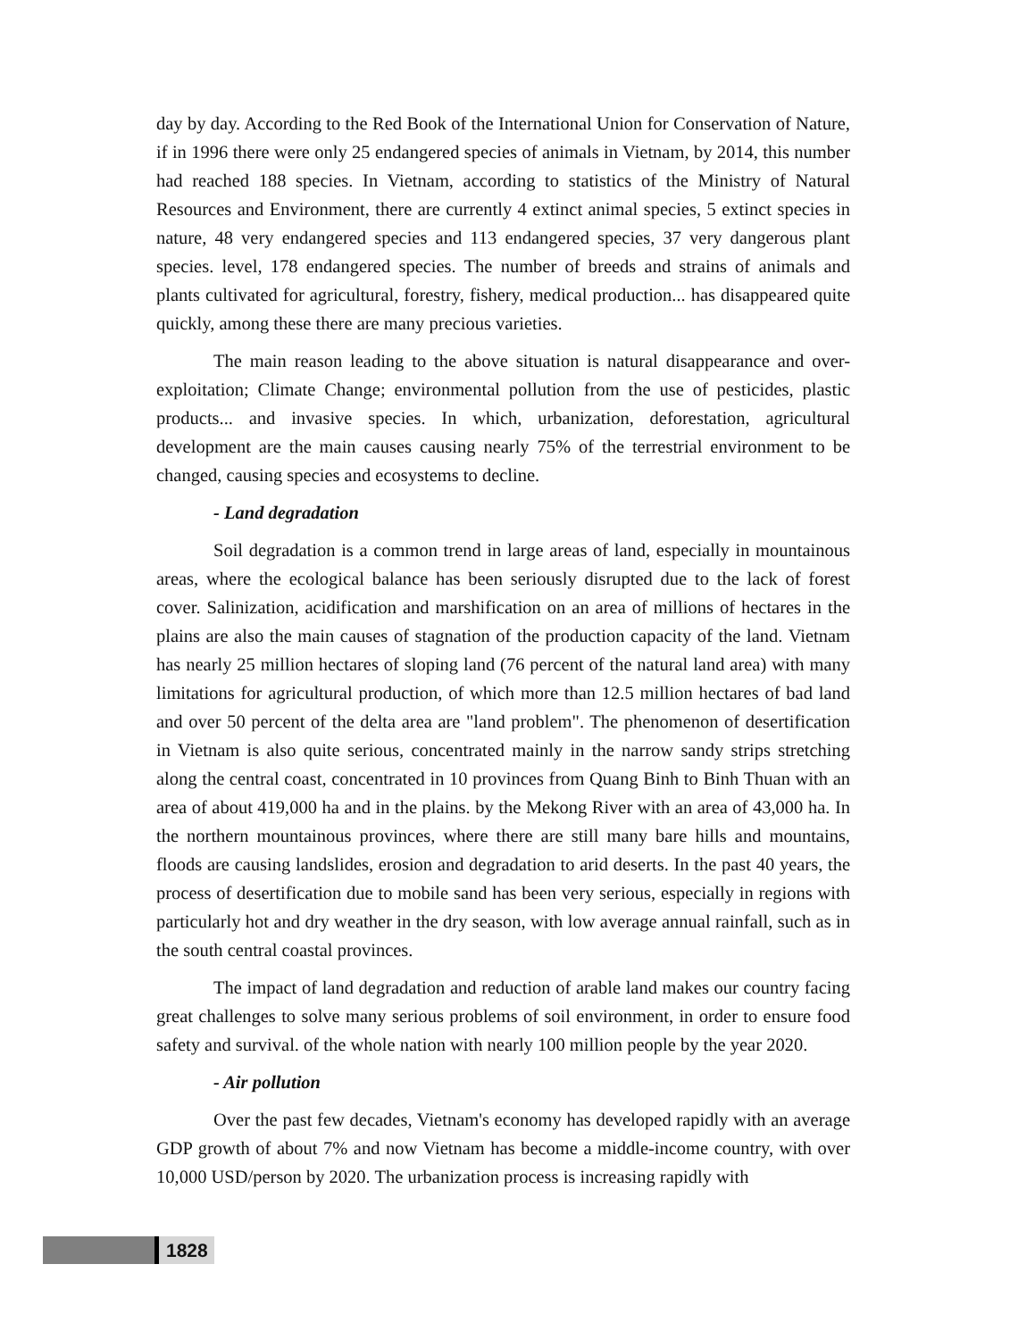day by day. According to the Red Book of the International Union for Conservation of Nature, if in 1996 there were only 25 endangered species of animals in Vietnam, by 2014, this number had reached 188 species. In Vietnam, according to statistics of the Ministry of Natural Resources and Environment, there are currently 4 extinct animal species, 5 extinct species in nature, 48 very endangered species and 113 endangered species, 37 very dangerous plant species. level, 178 endangered species. The number of breeds and strains of animals and plants cultivated for agricultural, forestry, fishery, medical production... has disappeared quite quickly, among these there are many precious varieties.
The main reason leading to the above situation is natural disappearance and over-exploitation; Climate Change; environmental pollution from the use of pesticides, plastic products... and invasive species. In which, urbanization, deforestation, agricultural development are the main causes causing nearly 75% of the terrestrial environment to be changed, causing species and ecosystems to decline.
- Land degradation
Soil degradation is a common trend in large areas of land, especially in mountainous areas, where the ecological balance has been seriously disrupted due to the lack of forest cover. Salinization, acidification and marshification on an area of millions of hectares in the plains are also the main causes of stagnation of the production capacity of the land. Vietnam has nearly 25 million hectares of sloping land (76 percent of the natural land area) with many limitations for agricultural production, of which more than 12.5 million hectares of bad land and over 50 percent of the delta area are "land problem". The phenomenon of desertification in Vietnam is also quite serious, concentrated mainly in the narrow sandy strips stretching along the central coast, concentrated in 10 provinces from Quang Binh to Binh Thuan with an area of about 419,000 ha and in the plains. by the Mekong River with an area of 43,000 ha. In the northern mountainous provinces, where there are still many bare hills and mountains, floods are causing landslides, erosion and degradation to arid deserts. In the past 40 years, the process of desertification due to mobile sand has been very serious, especially in regions with particularly hot and dry weather in the dry season, with low average annual rainfall, such as in the south central coastal provinces.
The impact of land degradation and reduction of arable land makes our country facing great challenges to solve many serious problems of soil environment, in order to ensure food safety and survival. of the whole nation with nearly 100 million people by the year 2020.
- Air pollution
Over the past few decades, Vietnam's economy has developed rapidly with an average GDP growth of about 7% and now Vietnam has become a middle-income country, with over 10,000 USD/person by 2020. The urbanization process is increasing rapidly with
1828